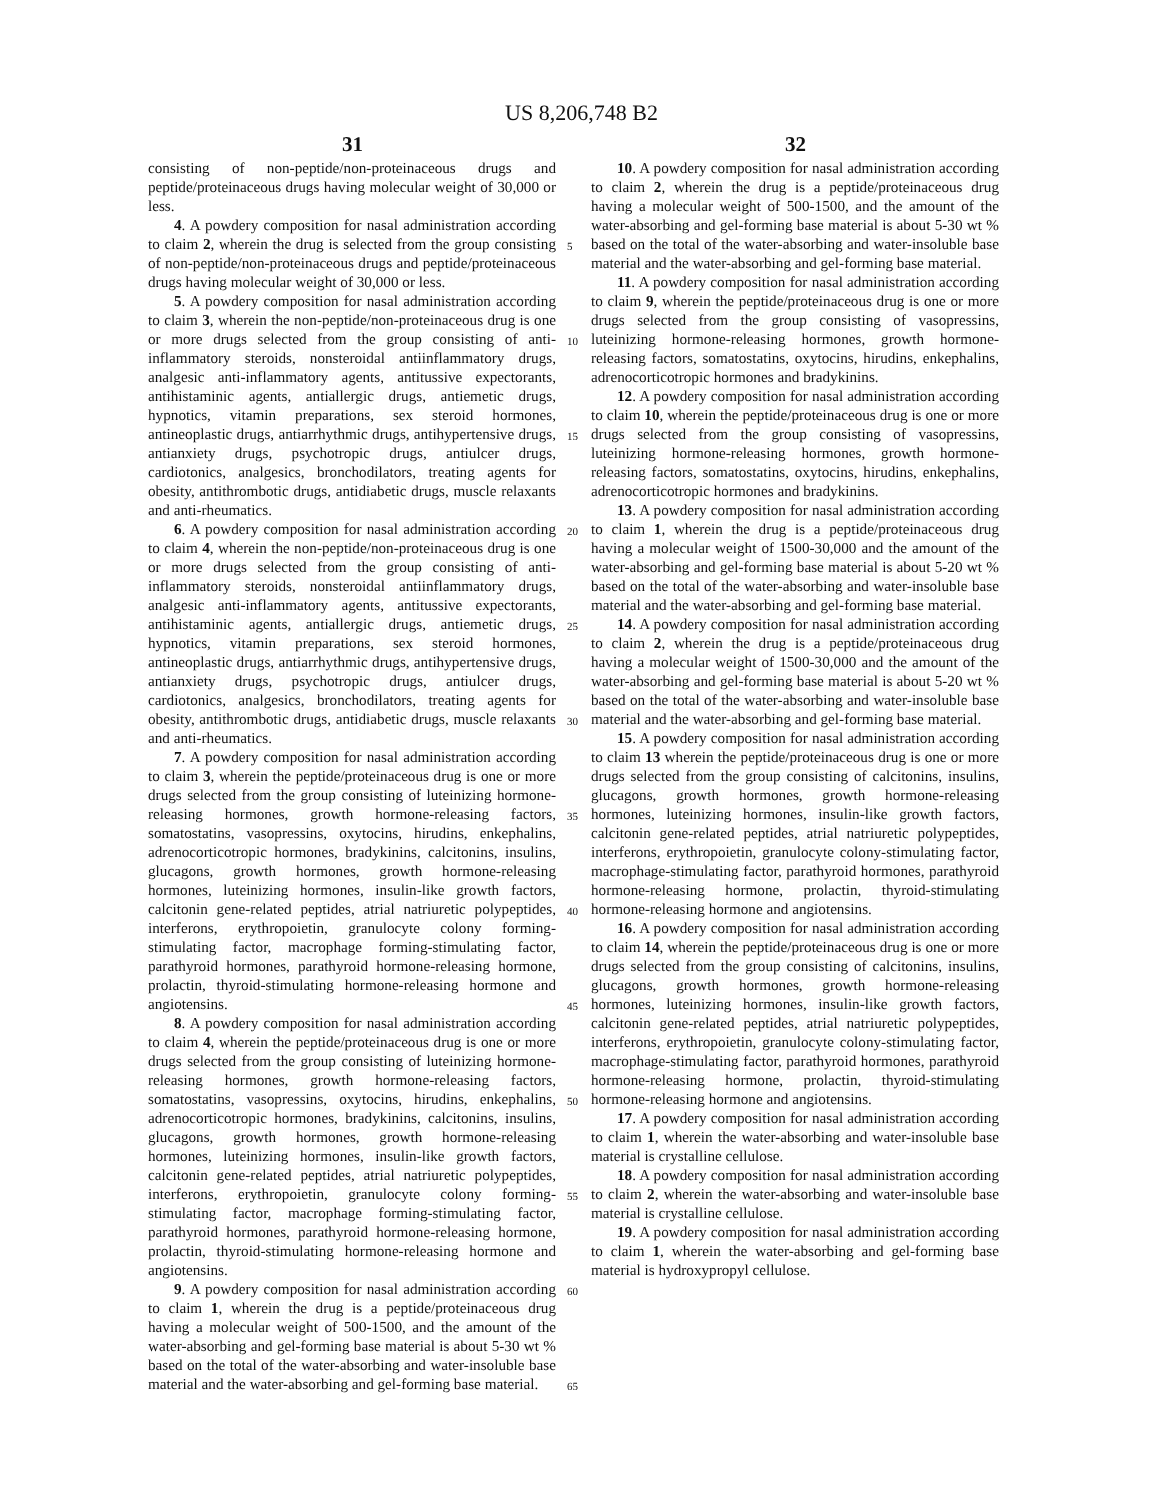US 8,206,748 B2
31 32
consisting of non-peptide/non-proteinaceous drugs and peptide/proteinaceous drugs having molecular weight of 30,000 or less.
4. A powdery composition for nasal administration according to claim 2, wherein the drug is selected from the group consisting of non-peptide/non-proteinaceous drugs and peptide/proteinaceous drugs having molecular weight of 30,000 or less.
5. A powdery composition for nasal administration according to claim 3, wherein the non-peptide/non-proteinaceous drug is one or more drugs selected from the group consisting of anti-inflammatory steroids, nonsteroidal antiinflammatory drugs, analgesic anti-inflammatory agents, antitussive expectorants, antihistaminic agents, antiallergic drugs, antiemetic drugs, hypnotics, vitamin preparations, sex steroid hormones, antineoplastic drugs, antiarrhythmic drugs, antihypertensive drugs, antianxiety drugs, psychotropic drugs, antiulcer drugs, cardiotonics, analgesics, bronchodilators, treating agents for obesity, antithrombotic drugs, antidiabetic drugs, muscle relaxants and anti-rheumatics.
6. A powdery composition for nasal administration according to claim 4, wherein the non-peptide/non-proteinaceous drug is one or more drugs selected from the group consisting of anti-inflammatory steroids, nonsteroidal antiinflammatory drugs, analgesic anti-inflammatory agents, antitussive expectorants, antihistaminic agents, antiallergic drugs, antiemetic drugs, hypnotics, vitamin preparations, sex steroid hormones, antineoplastic drugs, antiarrhythmic drugs, antihypertensive drugs, antianxiety drugs, psychotropic drugs, antiulcer drugs, cardiotonics, analgesics, bronchodilators, treating agents for obesity, antithrombotic drugs, antidiabetic drugs, muscle relaxants and anti-rheumatics.
7. A powdery composition for nasal administration according to claim 3, wherein the peptide/proteinaceous drug is one or more drugs selected from the group consisting of luteinizing hormone-releasing hormones, growth hormone-releasing factors, somatostatins, vasopressins, oxytocins, hirudins, enkephalins, adrenocorticotropic hormones, bradykinins, calcitonins, insulins, glucagons, growth hormones, growth hormone-releasing hormones, luteinizing hormones, insulin-like growth factors, calcitonin gene-related peptides, atrial natriuretic polypeptides, interferons, erythropoietin, granulocyte colony forming-stimulating factor, macrophage forming-stimulating factor, parathyroid hormones, parathyroid hormone-releasing hormone, prolactin, thyroid-stimulating hormone-releasing hormone and angiotensins.
8. A powdery composition for nasal administration according to claim 4, wherein the peptide/proteinaceous drug is one or more drugs selected from the group consisting of luteinizing hormone-releasing hormones, growth hormone-releasing factors, somatostatins, vasopressins, oxytocins, hirudins, enkephalins, adrenocorticotropic hormones, bradykinins, calcitonins, insulins, glucagons, growth hormones, growth hormone-releasing hormones, luteinizing hormones, insulin-like growth factors, calcitonin gene-related peptides, atrial natriuretic polypeptides, interferons, erythropoietin, granulocyte colony forming-stimulating factor, macrophage forming-stimulating factor, parathyroid hormones, parathyroid hormone-releasing hormone, prolactin, thyroid-stimulating hormone-releasing hormone and angiotensins.
9. A powdery composition for nasal administration according to claim 1, wherein the drug is a peptide/proteinaceous drug having a molecular weight of 500-1500, and the amount of the water-absorbing and gel-forming base material is about 5-30 wt % based on the total of the water-absorbing and water-insoluble base material and the water-absorbing and gel-forming base material.
5
10
15
20
25
30
35
40
45
50
55
60
65
10. A powdery composition for nasal administration according to claim 2, wherein the drug is a peptide/proteinaceous drug having a molecular weight of 500-1500, and the amount of the water-absorbing and gel-forming base material is about 5-30 wt % based on the total of the water-absorbing and water-insoluble base material and the water-absorbing and gel-forming base material.
11. A powdery composition for nasal administration according to claim 9, wherein the peptide/proteinaceous drug is one or more drugs selected from the group consisting of vasopressins, luteinizing hormone-releasing hormones, growth hormone-releasing factors, somatostatins, oxytocins, hirudins, enkephalins, adrenocorticotropic hormones and bradykinins.
12. A powdery composition for nasal administration according to claim 10, wherein the peptide/proteinaceous drug is one or more drugs selected from the group consisting of vasopressins, luteinizing hormone-releasing hormones, growth hormone-releasing factors, somatostatins, oxytocins, hirudins, enkephalins, adrenocorticotropic hormones and bradykinins.
13. A powdery composition for nasal administration according to claim 1, wherein the drug is a peptide/proteinaceous drug having a molecular weight of 1500-30,000 and the amount of the water-absorbing and gel-forming base material is about 5-20 wt % based on the total of the water-absorbing and water-insoluble base material and the water-absorbing and gel-forming base material.
14. A powdery composition for nasal administration according to claim 2, wherein the drug is a peptide/proteinaceous drug having a molecular weight of 1500-30,000 and the amount of the water-absorbing and gel-forming base material is about 5-20 wt % based on the total of the water-absorbing and water-insoluble base material and the water-absorbing and gel-forming base material.
15. A powdery composition for nasal administration according to claim 13 wherein the peptide/proteinaceous drug is one or more drugs selected from the group consisting of calcitonins, insulins, glucagons, growth hormones, growth hormone-releasing hormones, luteinizing hormones, insulin-like growth factors, calcitonin gene-related peptides, atrial natriuretic polypeptides, interferons, erythropoietin, granulocyte colony-stimulating factor, macrophage-stimulating factor, parathyroid hormones, parathyroid hormone-releasing hormone, prolactin, thyroid-stimulating hormone-releasing hormone and angiotensins.
16. A powdery composition for nasal administration according to claim 14, wherein the peptide/proteinaceous drug is one or more drugs selected from the group consisting of calcitonins, insulins, glucagons, growth hormones, growth hormone-releasing hormones, luteinizing hormones, insulin-like growth factors, calcitonin gene-related peptides, atrial natriuretic polypeptides, interferons, erythropoietin, granulocyte colony-stimulating factor, macrophage-stimulating factor, parathyroid hormones, parathyroid hormone-releasing hormone, prolactin, thyroid-stimulating hormone-releasing hormone and angiotensins.
17. A powdery composition for nasal administration according to claim 1, wherein the water-absorbing and water-insoluble base material is crystalline cellulose.
18. A powdery composition for nasal administration according to claim 2, wherein the water-absorbing and water-insoluble base material is crystalline cellulose.
19. A powdery composition for nasal administration according to claim 1, wherein the water-absorbing and gel-forming base material is hydroxypropyl cellulose.